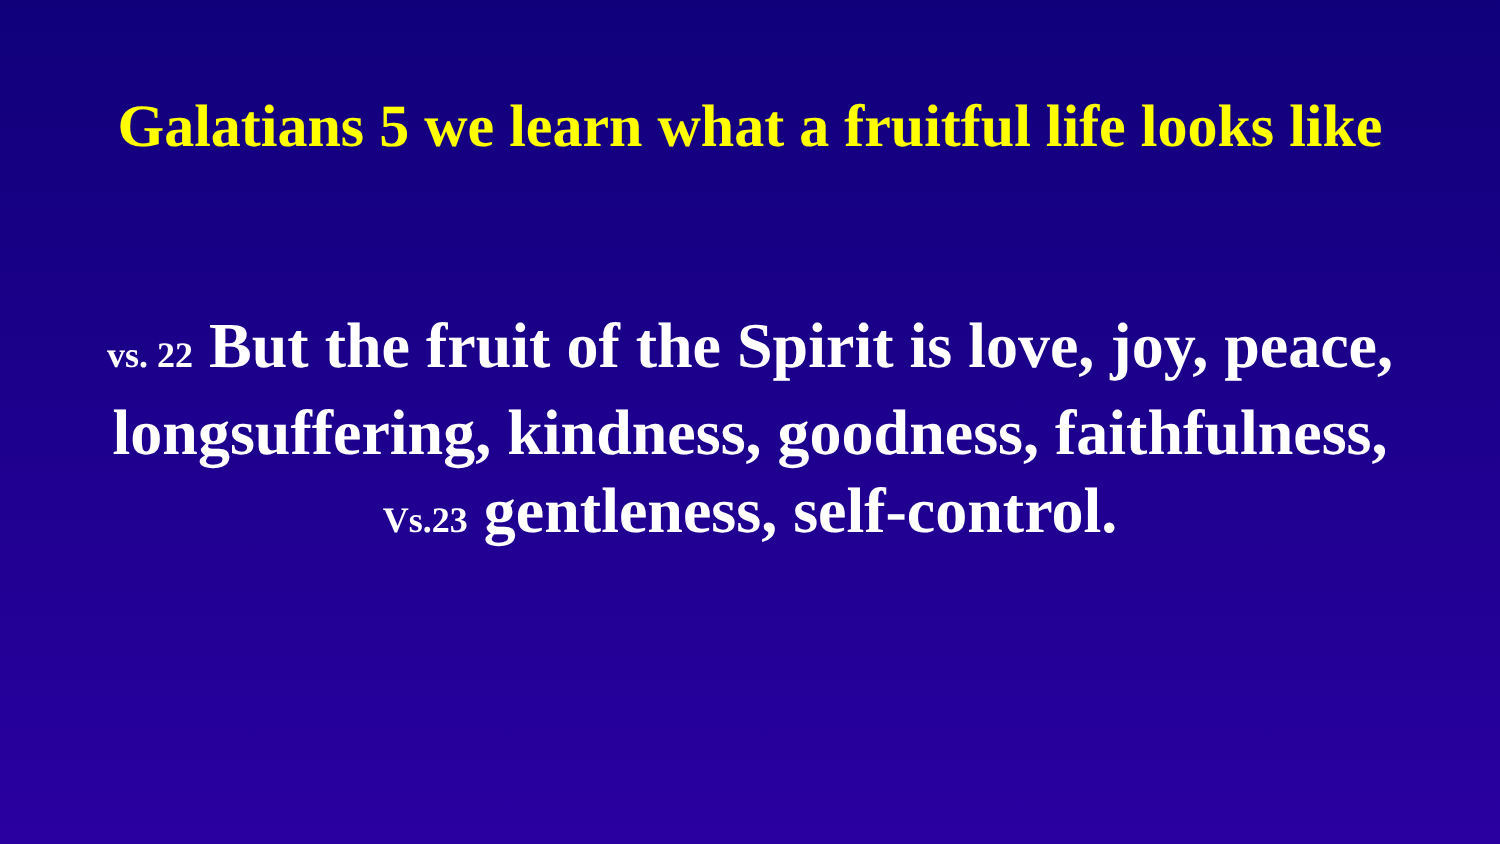Galatians 5 we learn what a fruitful life looks like
vs. 22 But the fruit of the Spirit is love, joy, peace,
longsuffering, kindness, goodness, faithfulness,
Vs.23 gentleness, self-control.